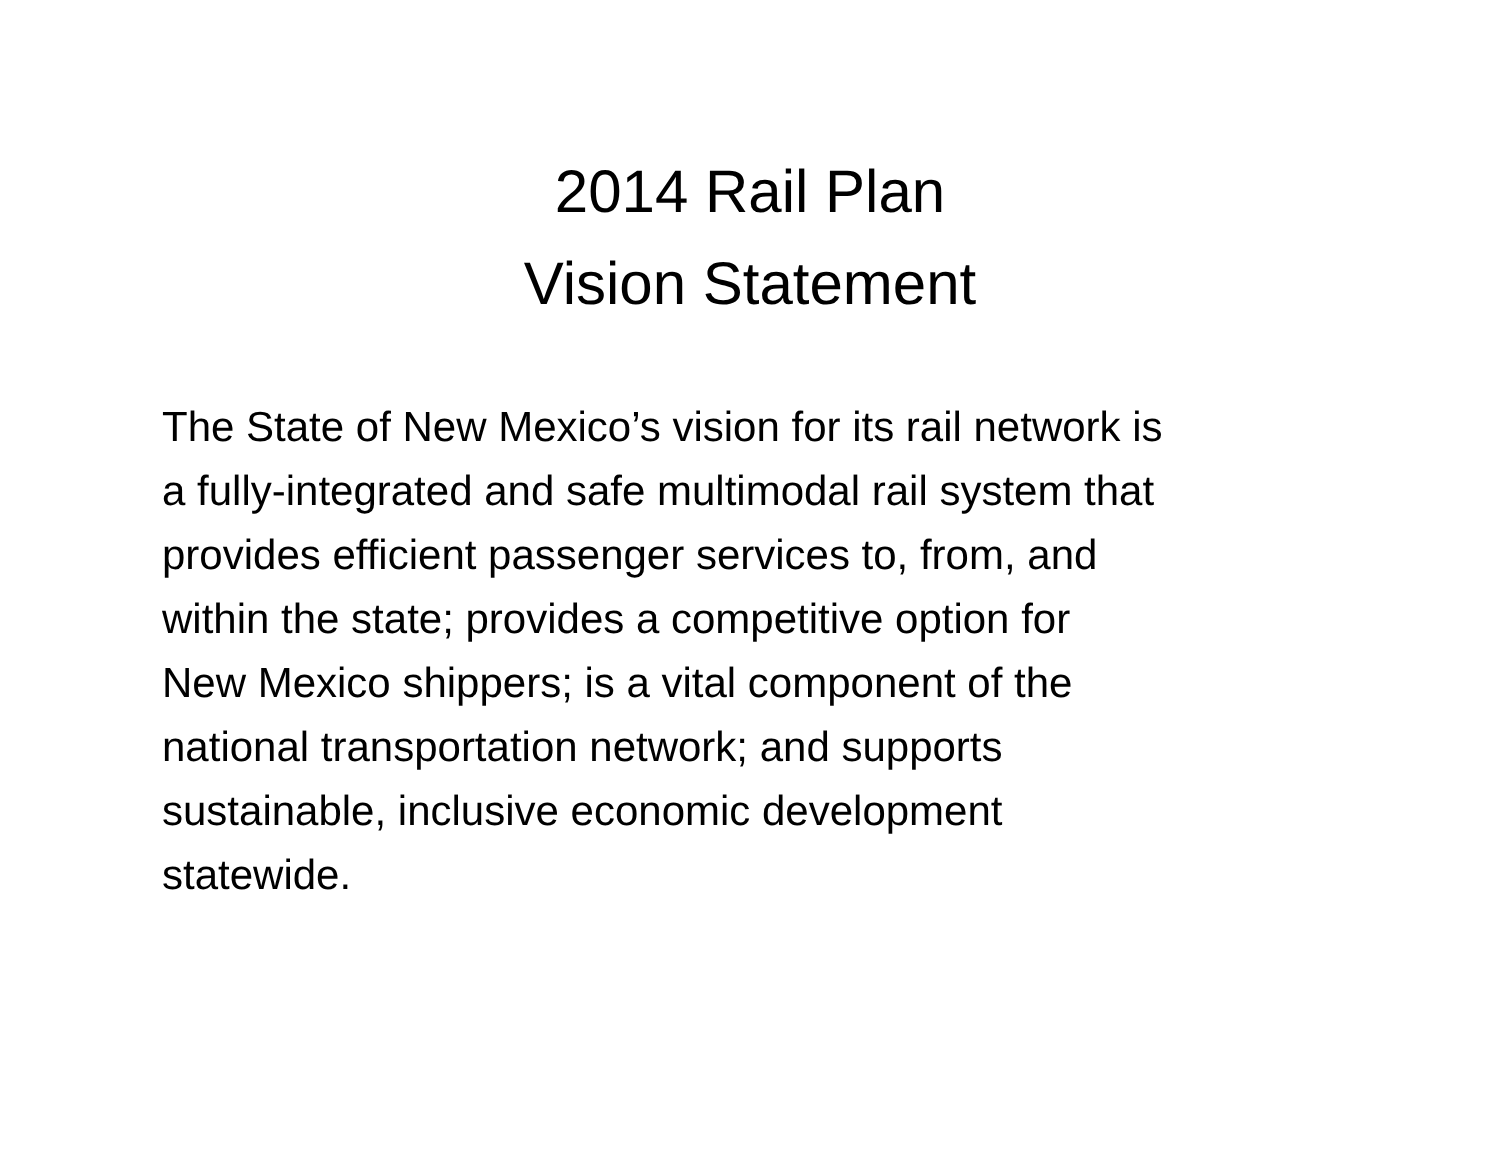2014 Rail Plan
Vision Statement
The State of New Mexico’s vision for its rail network is
a fully-integrated and safe multimodal rail system that
provides efficient passenger services to, from, and
within the state; provides a competitive option for
New Mexico shippers; is a vital component of the
national transportation network; and supports
sustainable, inclusive economic development
statewide.